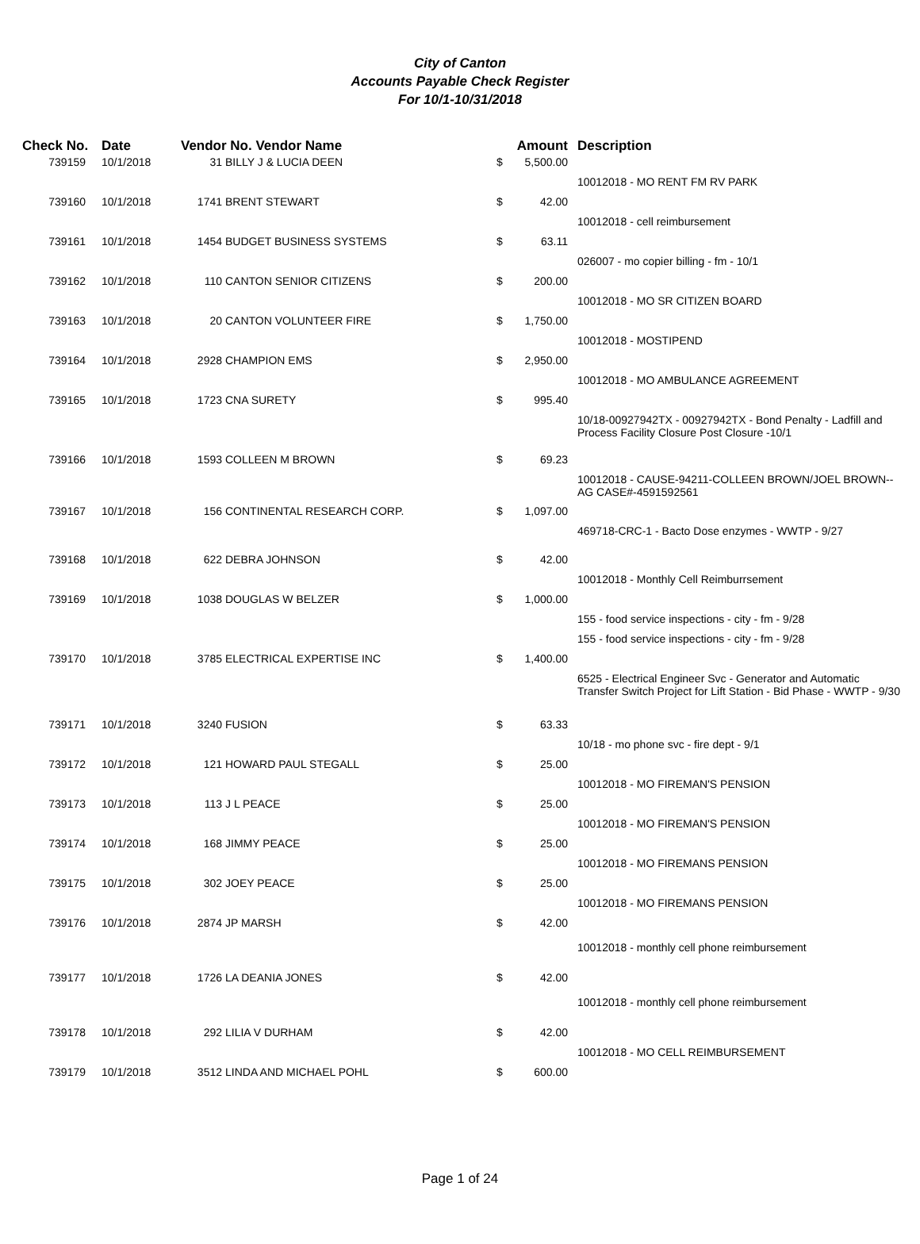City of Canton
Accounts Payable Check Register
For 10/1-10/31/2018
| Check No. | Date | Vendor No. Vendor Name | | Amount | | Description |
| --- | --- | --- | --- | --- | --- | --- |
| 739159 | 10/1/2018 | 31 | BILLY J & LUCIA DEEN | $ | 5,500.00 | |
| | | | | | | 10012018 - MO RENT FM RV PARK |
| 739160 | 10/1/2018 | 1741 | BRENT STEWART | $ | 42.00 | |
| | | | | | | 10012018 - cell reimbursement |
| 739161 | 10/1/2018 | 1454 | BUDGET BUSINESS SYSTEMS | $ | 63.11 | |
| | | | | | | 026007 - mo copier billing - fm - 10/1 |
| 739162 | 10/1/2018 | 110 | CANTON SENIOR CITIZENS | $ | 200.00 | |
| | | | | | | 10012018 - MO SR CITIZEN BOARD |
| 739163 | 10/1/2018 | 20 | CANTON VOLUNTEER FIRE | $ | 1,750.00 | |
| | | | | | | 10012018 - MOSTIPEND |
| 739164 | 10/1/2018 | 2928 | CHAMPION EMS | $ | 2,950.00 | |
| | | | | | | 10012018 - MO AMBULANCE AGREEMENT |
| 739165 | 10/1/2018 | 1723 | CNA SURETY | $ | 995.40 | |
| | | | | | | 10/18-00927942TX - 00927942TX - Bond Penalty - Ladfill and Process Facility Closure Post Closure -10/1 |
| 739166 | 10/1/2018 | 1593 | COLLEEN M BROWN | $ | 69.23 | |
| | | | | | | 10012018 - CAUSE-94211-COLLEEN BROWN/JOEL BROWN--AG CASE#-4591592561 |
| 739167 | 10/1/2018 | 156 | CONTINENTAL RESEARCH CORP. | $ | 1,097.00 | |
| | | | | | | 469718-CRC-1 - Bacto Dose enzymes - WWTP - 9/27 |
| 739168 | 10/1/2018 | 622 | DEBRA JOHNSON | $ | 42.00 | |
| | | | | | | 10012018 - Monthly Cell Reimburrsement |
| 739169 | 10/1/2018 | 1038 | DOUGLAS W BELZER | $ | 1,000.00 | |
| | | | | | | 155 - food service inspections - city - fm - 9/28 |
| | | | | | | 155 - food service inspections - city - fm - 9/28 |
| 739170 | 10/1/2018 | 3785 | ELECTRICAL EXPERTISE INC | $ | 1,400.00 | |
| | | | | | | 6525 - Electrical Engineer Svc - Generator and Automatic Transfer Switch Project for Lift Station - Bid Phase - WWTP - 9/30 |
| 739171 | 10/1/2018 | 3240 | FUSION | $ | 63.33 | |
| | | | | | | 10/18 - mo phone svc - fire dept - 9/1 |
| 739172 | 10/1/2018 | 121 | HOWARD PAUL STEGALL | $ | 25.00 | |
| | | | | | | 10012018 - MO FIREMAN'S PENSION |
| 739173 | 10/1/2018 | 113 | J L PEACE | $ | 25.00 | |
| | | | | | | 10012018 - MO FIREMAN'S PENSION |
| 739174 | 10/1/2018 | 168 | JIMMY PEACE | $ | 25.00 | |
| | | | | | | 10012018 - MO FIREMANS PENSION |
| 739175 | 10/1/2018 | 302 | JOEY PEACE | $ | 25.00 | |
| | | | | | | 10012018 - MO FIREMANS PENSION |
| 739176 | 10/1/2018 | 2874 | JP MARSH | $ | 42.00 | |
| | | | | | | 10012018 - monthly cell phone reimbursement |
| 739177 | 10/1/2018 | 1726 | LA DEANIA JONES | $ | 42.00 | |
| | | | | | | 10012018 - monthly cell phone reimbursement |
| 739178 | 10/1/2018 | 292 | LILIA V DURHAM | $ | 42.00 | |
| | | | | | | 10012018 - MO CELL REIMBURSEMENT |
| 739179 | 10/1/2018 | 3512 | LINDA AND MICHAEL POHL | $ | 600.00 | |
Page 1 of 24